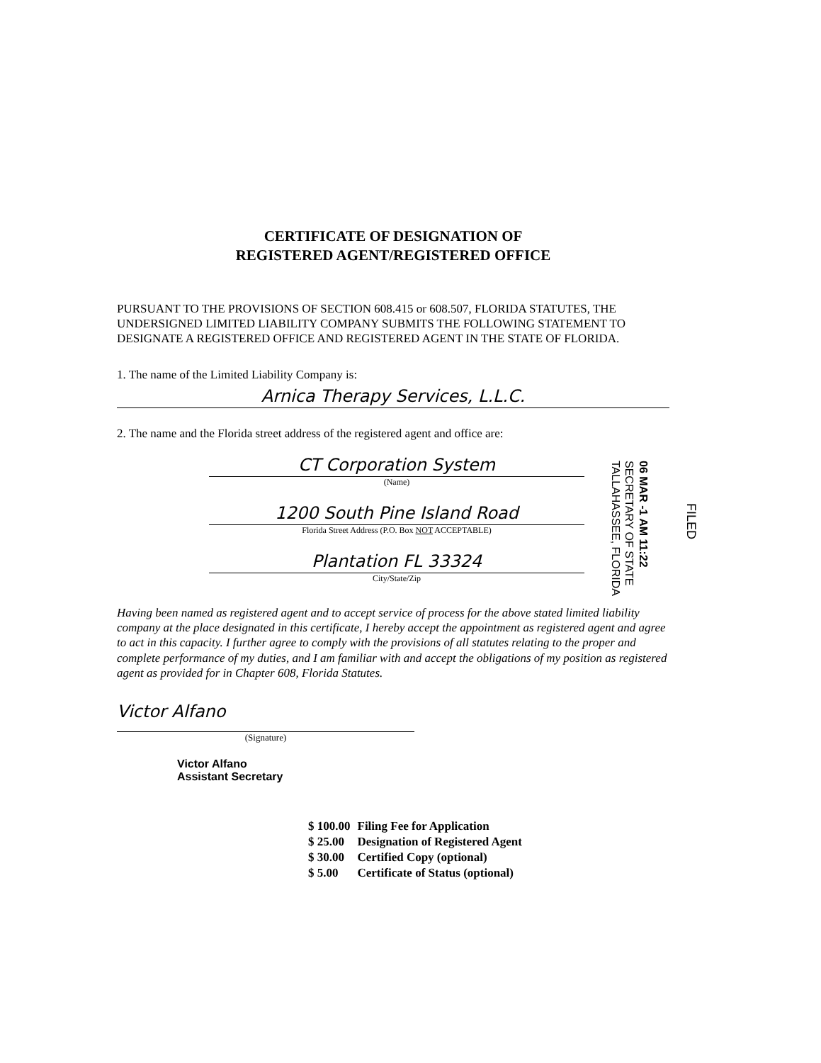CERTIFICATE OF DESIGNATION OF
REGISTERED AGENT/REGISTERED OFFICE
PURSUANT TO THE PROVISIONS OF SECTION 608.415 or 608.507, FLORIDA STATUTES, THE UNDERSIGNED LIMITED LIABILITY COMPANY SUBMITS THE FOLLOWING STATEMENT TO DESIGNATE A REGISTERED OFFICE AND REGISTERED AGENT IN THE STATE OF FLORIDA.
1. The name of the Limited Liability Company is:
Arnica Therapy Services, L.L.C.
2. The name and the Florida street address of the registered agent and office are:
CT Corporation System
(Name)
1200 South Pine Island Road
Florida Street Address (P.O. Box NOT ACCEPTABLE)
Plantation FL 33324
City/State/Zip
Having been named as registered agent and to accept service of process for the above stated limited liability company at the place designated in this certificate, I hereby accept the appointment as registered agent and agree to act in this capacity. I further agree to comply with the provisions of all statutes relating to the proper and complete performance of my duties, and I am familiar with and accept the obligations of my position as registered agent as provided for in Chapter 608, Florida Statutes.
Victor Alfano
(Signature)
Victor Alfano
Assistant Secretary
| $ 100.00 | Filing Fee for Application |
| $ 25.00 | Designation of Registered Agent |
| $ 30.00 | Certified Copy (optional) |
| $ 5.00 | Certificate of Status (optional) |
06 MAR -1 AM 11:22
SECRETARY OF STATE
TALLAHASSEE, FLORIDA
FILED